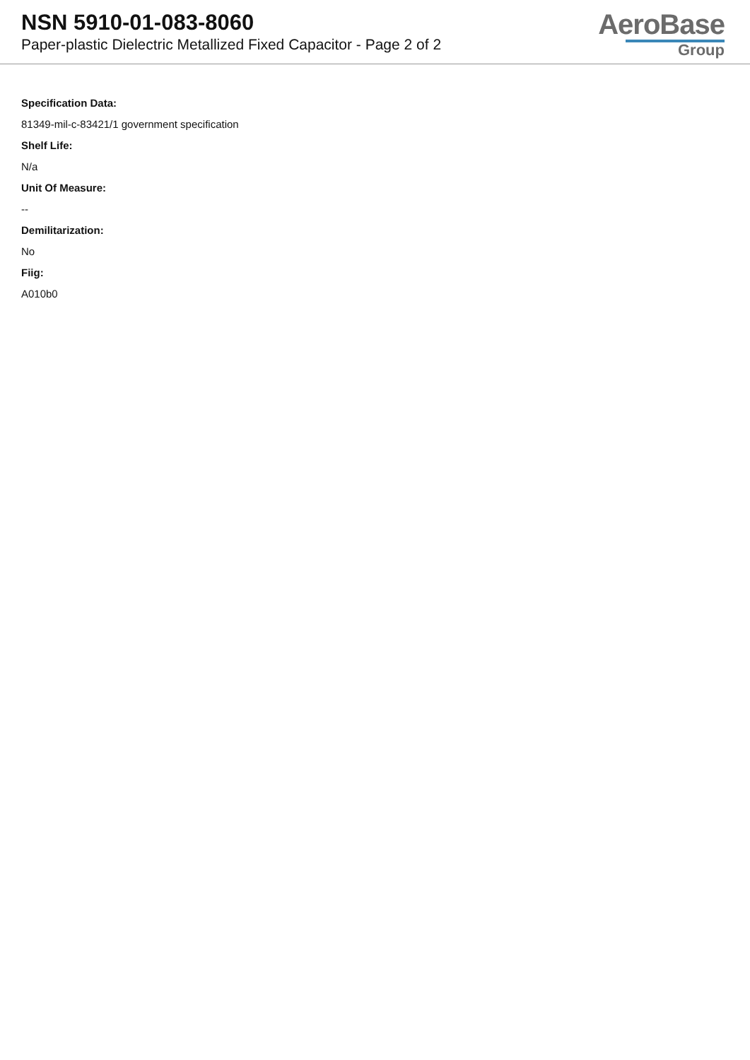NSN 5910-01-083-8060
Paper-plastic Dielectric Metallized Fixed Capacitor - Page 2 of 2
AeroBase
Group
Specification Data:
81349-mil-c-83421/1 government specification
Shelf Life:
N/a
Unit Of Measure:
--
Demilitarization:
No
Fiig:
A010b0